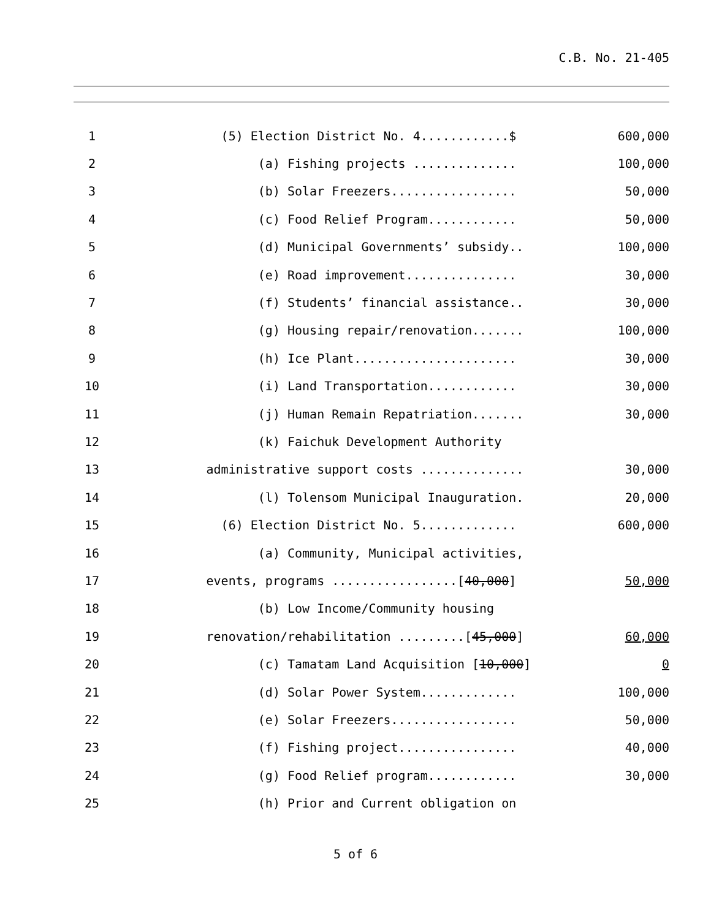C.B. No. 21-405
| 1 | (5) Election District No. 4............$ | 600,000 |
| 2 | (a) Fishing projects .............. | 100,000 |
| 3 | (b) Solar Freezers................. | 50,000 |
| 4 | (c) Food Relief Program............ | 50,000 |
| 5 | (d) Municipal Governments’ subsidy.. | 100,000 |
| 6 | (e) Road improvement............... | 30,000 |
| 7 | (f) Students’ financial assistance.. | 30,000 |
| 8 | (g) Housing repair/renovation....... | 100,000 |
| 9 | (h) Ice Plant...................... | 30,000 |
| 10 | (i) Land Transportation............ | 30,000 |
| 11 | (j) Human Remain Repatriation....... | 30,000 |
| 12 | (k) Faichuk Development Authority | |
| 13 | administrative support costs .............. | 30,000 |
| 14 | (l) Tolensom Municipal Inauguration. | 20,000 |
| 15 | (6) Election District No. 5............. | 600,000 |
| 16 | (a) Community, Municipal activities, | |
| 17 | events, programs .................[ 40,000 ] | 50,000 |
| 18 | (b) Low Income/Community housing | |
| 19 | renovation/rehabilitation .........[ 45,000 ] | 60,000 |
| 20 | (c) Tamatam Land Acquisition [ 10,000 ] | 0 |
| 21 | (d) Solar Power System............. | 100,000 |
| 22 | (e) Solar Freezers................. | 50,000 |
| 23 | (f) Fishing project................ | 40,000 |
| 24 | (g) Food Relief program............ | 30,000 |
| 25 | (h) Prior and Current obligation on | |
5 of 6